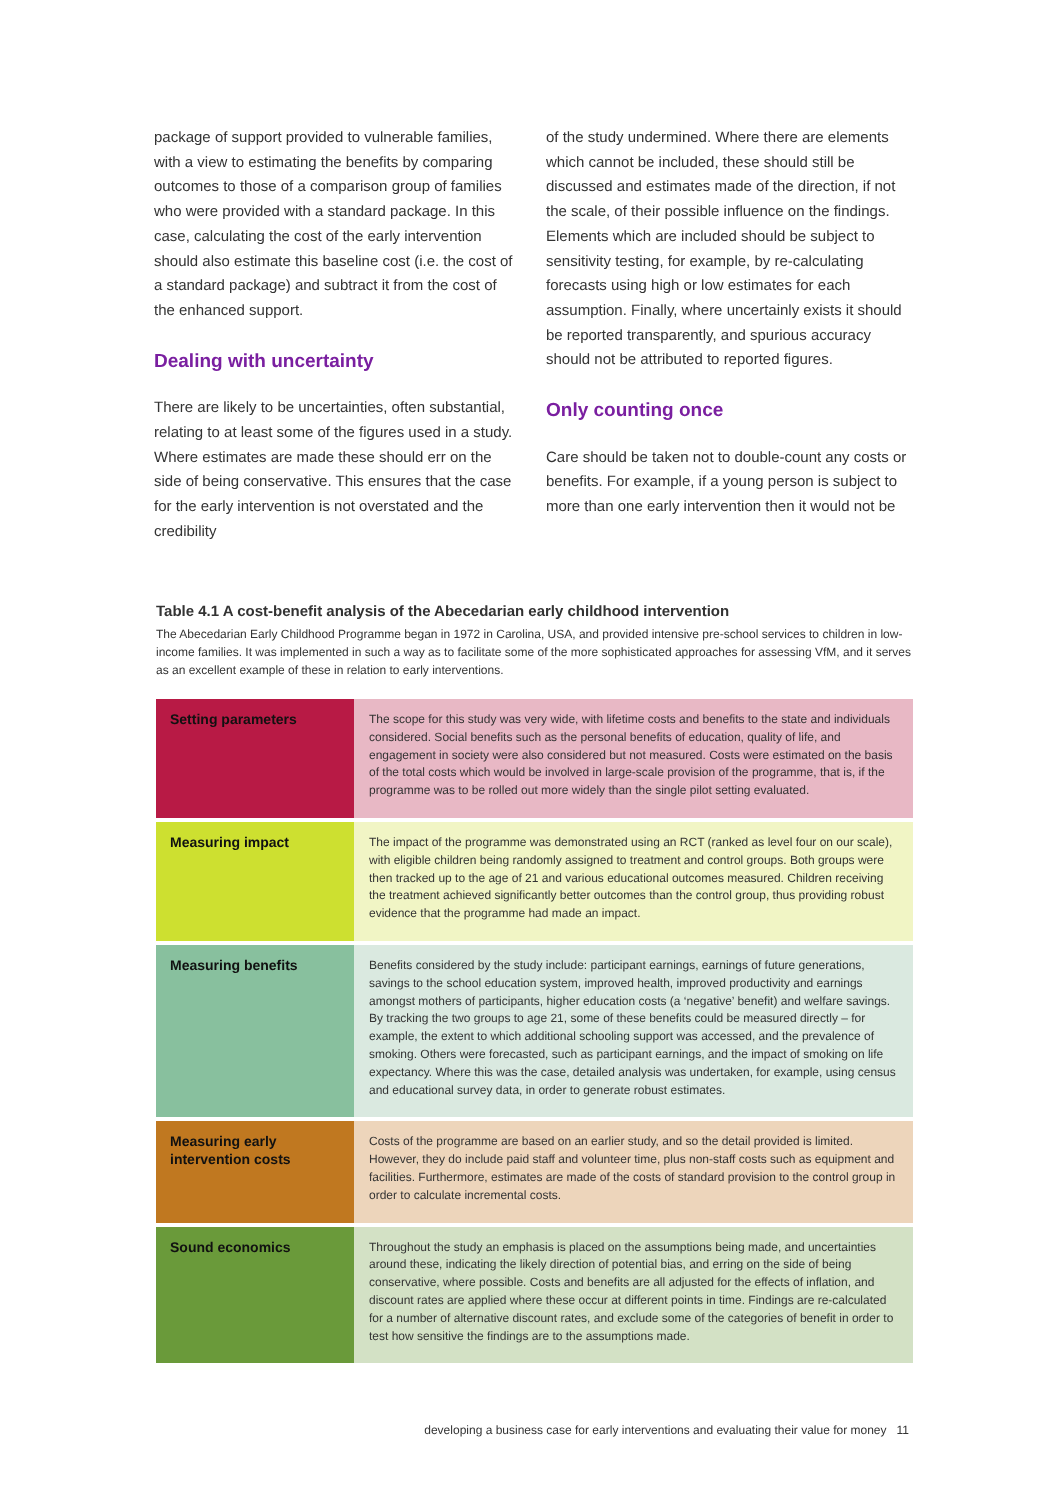package of support provided to vulnerable families, with a view to estimating the benefits by comparing outcomes to those of a comparison group of families who were provided with a standard package. In this case, calculating the cost of the early intervention should also estimate this baseline cost (i.e. the cost of a standard package) and subtract it from the cost of the enhanced support.
Dealing with uncertainty
There are likely to be uncertainties, often substantial, relating to at least some of the figures used in a study. Where estimates are made these should err on the side of being conservative. This ensures that the case for the early intervention is not overstated and the credibility
of the study undermined. Where there are elements which cannot be included, these should still be discussed and estimates made of the direction, if not the scale, of their possible influence on the findings. Elements which are included should be subject to sensitivity testing, for example, by re-calculating forecasts using high or low estimates for each assumption. Finally, where uncertainly exists it should be reported transparently, and spurious accuracy should not be attributed to reported figures.
Only counting once
Care should be taken not to double-count any costs or benefits. For example, if a young person is subject to more than one early intervention then it would not be
Table 4.1 A cost-benefit analysis of the Abecedarian early childhood intervention
The Abecedarian Early Childhood Programme began in 1972 in Carolina, USA, and provided intensive pre-school services to children in low-income families. It was implemented in such a way as to facilitate some of the more sophisticated approaches for assessing VfM, and it serves as an excellent example of these in relation to early interventions.
| Setting parameters | The scope for this study was very wide, with lifetime costs and benefits to the state and individuals considered. Social benefits such as the personal benefits of education, quality of life, and engagement in society were also considered but not measured. Costs were estimated on the basis of the total costs which would be involved in large-scale provision of the programme, that is, if the programme was to be rolled out more widely than the single pilot setting evaluated. |
| Measuring impact | The impact of the programme was demonstrated using an RCT (ranked as level four on our scale), with eligible children being randomly assigned to treatment and control groups. Both groups were then tracked up to the age of 21 and various educational outcomes measured. Children receiving the treatment achieved significantly better outcomes than the control group, thus providing robust evidence that the programme had made an impact. |
| Measuring benefits | Benefits considered by the study include: participant earnings, earnings of future generations, savings to the school education system, improved health, improved productivity and earnings amongst mothers of participants, higher education costs (a ‘negative’ benefit) and welfare savings. By tracking the two groups to age 21, some of these benefits could be measured directly – for example, the extent to which additional schooling support was accessed, and the prevalence of smoking. Others were forecasted, such as participant earnings, and the impact of smoking on life expectancy. Where this was the case, detailed analysis was undertaken, for example, using census and educational survey data, in order to generate robust estimates. |
| Measuring early intervention costs | Costs of the programme are based on an earlier study, and so the detail provided is limited. However, they do include paid staff and volunteer time, plus non-staff costs such as equipment and facilities. Furthermore, estimates are made of the costs of standard provision to the control group in order to calculate incremental costs. |
| Sound economics | Throughout the study an emphasis is placed on the assumptions being made, and uncertainties around these, indicating the likely direction of potential bias, and erring on the side of being conservative, where possible. Costs and benefits are all adjusted for the effects of inflation, and discount rates are applied where these occur at different points in time. Findings are re-calculated for a number of alternative discount rates, and exclude some of the categories of benefit in order to test how sensitive the findings are to the assumptions made. |
developing a business case for early interventions and evaluating their value for money 11